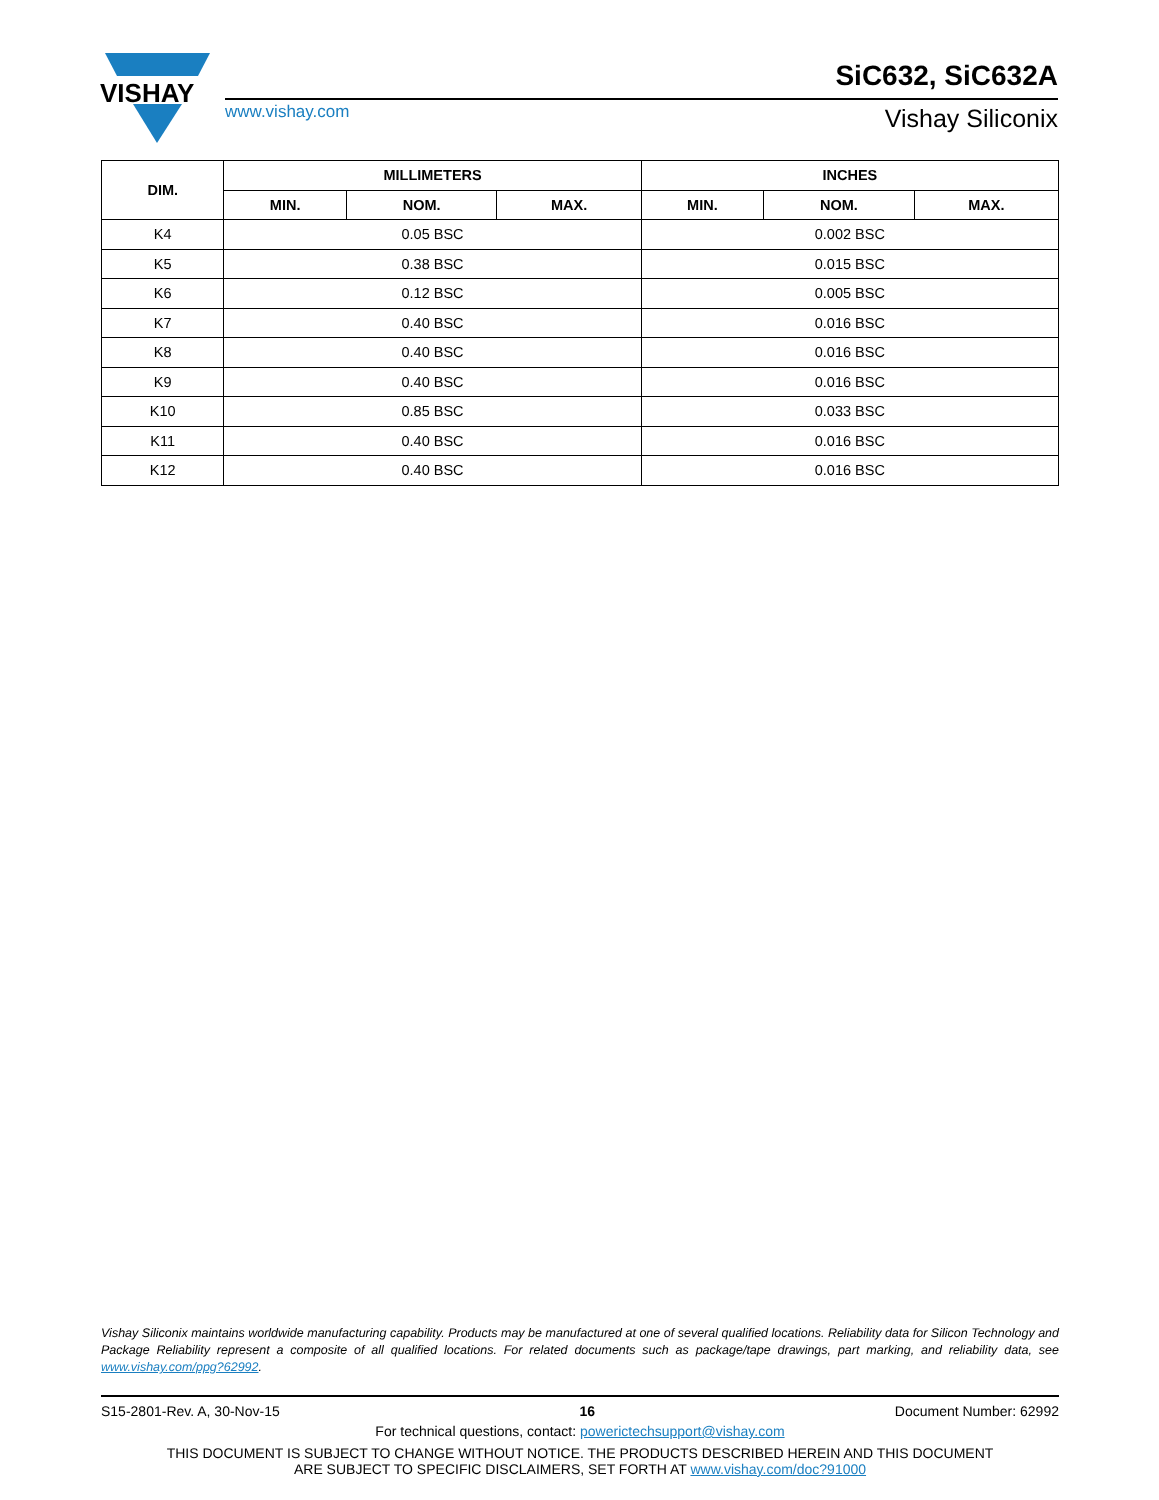VISHAY
www.vishay.com
SiC632, SiC632A
Vishay Siliconix
| DIM. | MILLIMETERS | | | INCHES | | |
| --- | --- | --- | --- | --- | --- | --- |
| | MIN. | NOM. | MAX. | MIN. | NOM. | MAX. |
| K4 | 0.05 BSC | | | 0.002 BSC | | |
| K5 | 0.38 BSC | | | 0.015 BSC | | |
| K6 | 0.12 BSC | | | 0.005 BSC | | |
| K7 | 0.40 BSC | | | 0.016 BSC | | |
| K8 | 0.40 BSC | | | 0.016 BSC | | |
| K9 | 0.40 BSC | | | 0.016 BSC | | |
| K10 | 0.85 BSC | | | 0.033 BSC | | |
| K11 | 0.40 BSC | | | 0.016 BSC | | |
| K12 | 0.40 BSC | | | 0.016 BSC | | |
Vishay Siliconix maintains worldwide manufacturing capability. Products may be manufactured at one of several qualified locations. Reliability data for Silicon Technology and Package Reliability represent a composite of all qualified locations. For related documents such as package/tape drawings, part marking, and reliability data, see www.vishay.com/ppg?62992.
S15-2801-Rev. A, 30-Nov-15 16 Document Number: 62992
For technical questions, contact: powerictechsupport@vishay.com
THIS DOCUMENT IS SUBJECT TO CHANGE WITHOUT NOTICE. THE PRODUCTS DESCRIBED HEREIN AND THIS DOCUMENT
ARE SUBJECT TO SPECIFIC DISCLAIMERS, SET FORTH AT www.vishay.com/doc?91000